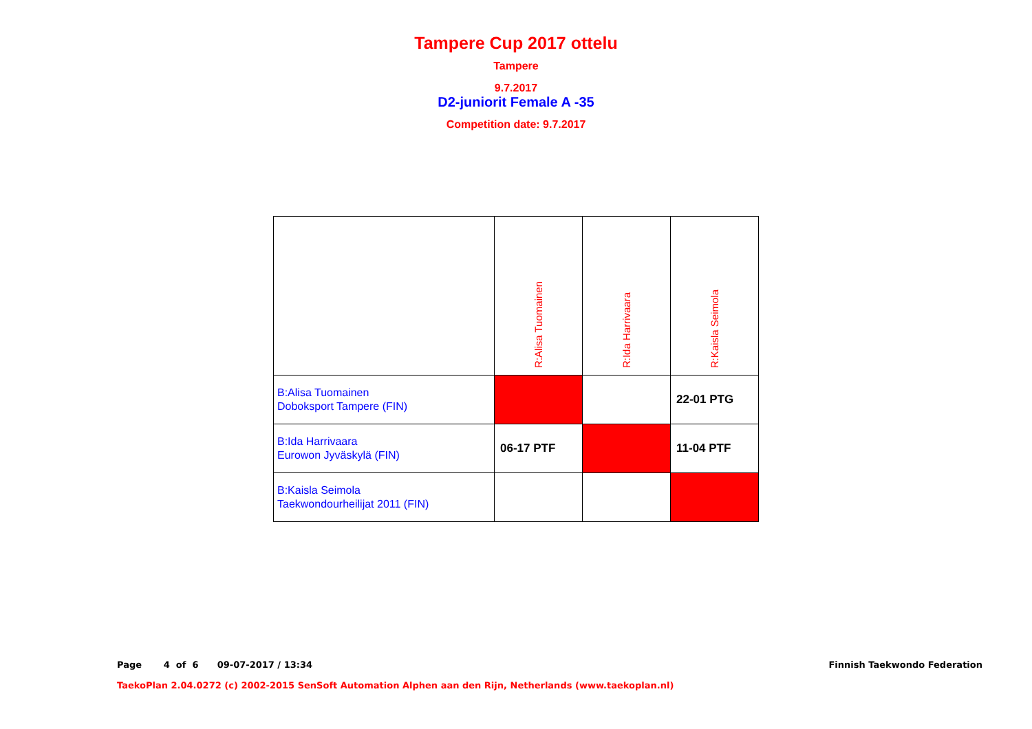Tampere Cup 2017 ottelu
Tampere
9.7.2017
D2-juniorit Female A -35
Competition date: 9.7.2017
| | R:Alisa Tuomainen | R:Ida Harrivaara | R:Kaisla Seimola |
| B:Alisa Tuomainen Doboksport Tampere (FIN) | | | 22-01 PTG |
| B:Ida Harrivaara Eurowon Jyväskylä (FIN) | 06-17 PTF | | 11-04 PTF |
| B:Kaisla Seimola Taekwondourheilijat 2011 (FIN) | | | |
Page 4 of 6 09-07-2017 / 13:34 Finnish Taekwondo Federation
TaekoPlan 2.04.0272 (c) 2002-2015 SenSoft Automation Alphen aan den Rijn, Netherlands (www.taekoplan.nl)